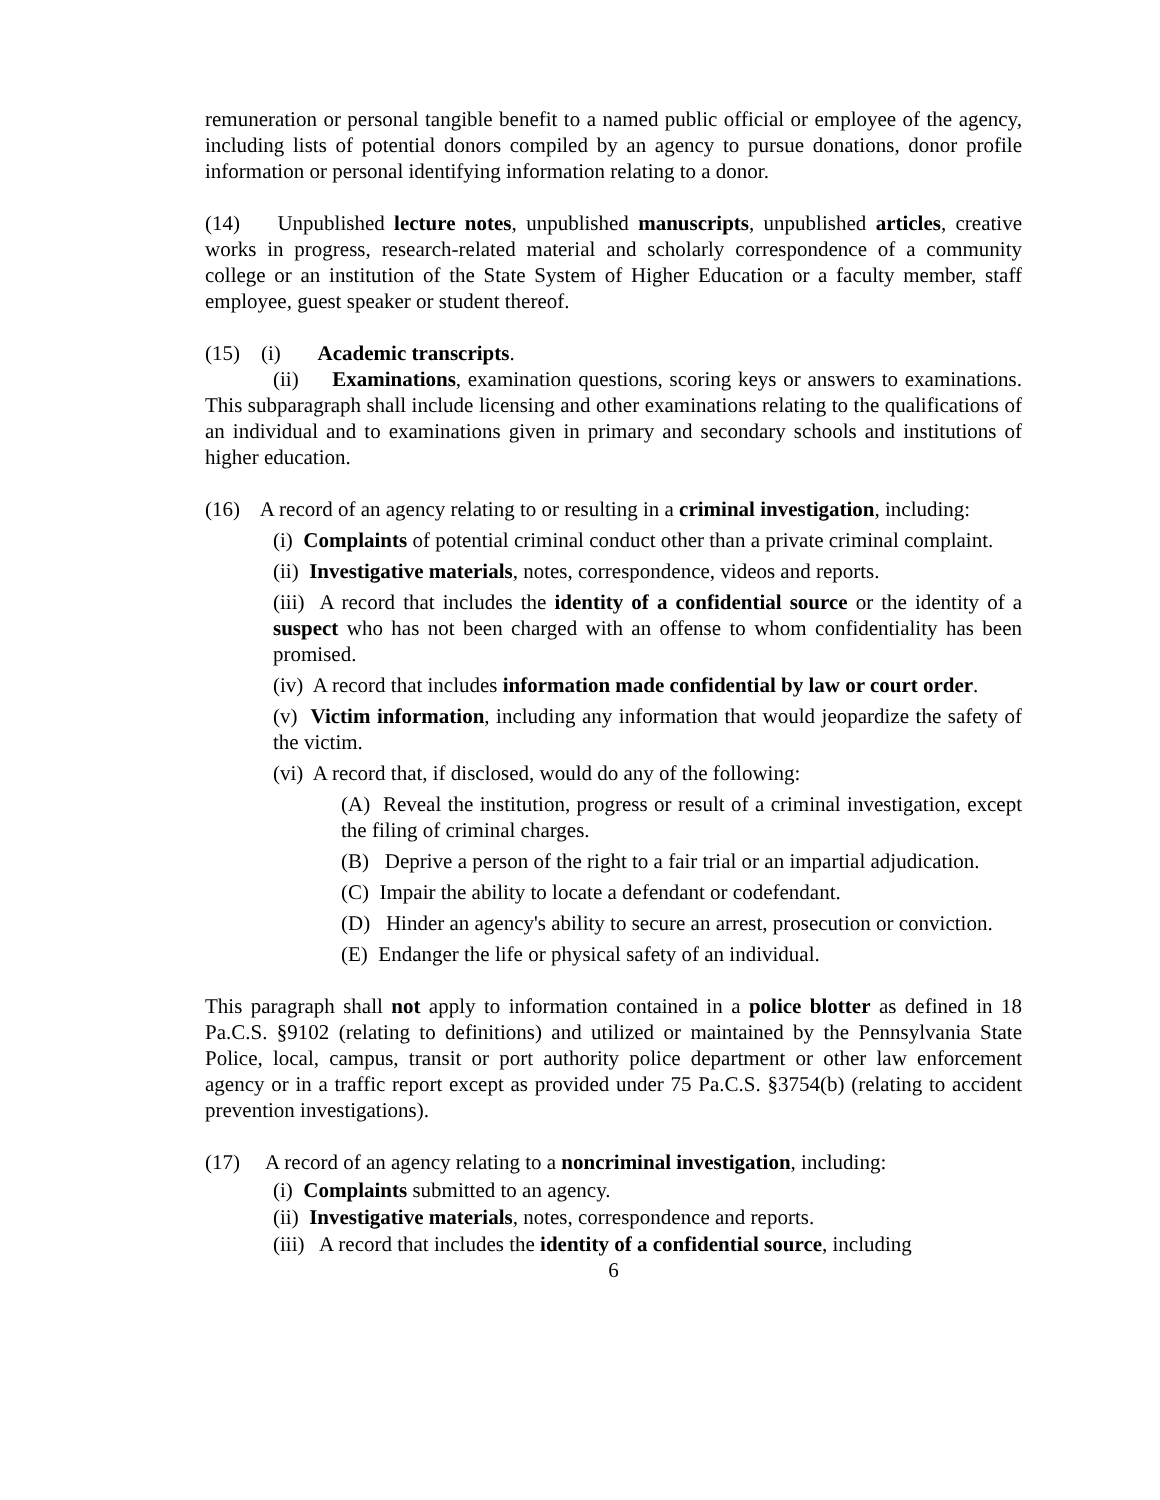remuneration or personal tangible benefit to a named public official or employee of the agency, including lists of potential donors compiled by an agency to pursue donations, donor profile information or personal identifying information relating to a donor.
(14) Unpublished lecture notes, unpublished manuscripts, unpublished articles, creative works in progress, research-related material and scholarly correspondence of a community college or an institution of the State System of Higher Education or a faculty member, staff employee, guest speaker or student thereof.
(15) (i) Academic transcripts.
(ii) Examinations, examination questions, scoring keys or answers to examinations. This subparagraph shall include licensing and other examinations relating to the qualifications of an individual and to examinations given in primary and secondary schools and institutions of higher education.
(16) A record of an agency relating to or resulting in a criminal investigation, including:
(i) Complaints of potential criminal conduct other than a private criminal complaint.
(ii) Investigative materials, notes, correspondence, videos and reports.
(iii) A record that includes the identity of a confidential source or the identity of a suspect who has not been charged with an offense to whom confidentiality has been promised.
(iv) A record that includes information made confidential by law or court order.
(v) Victim information, including any information that would jeopardize the safety of the victim.
(vi) A record that, if disclosed, would do any of the following:
(A) Reveal the institution, progress or result of a criminal investigation, except the filing of criminal charges.
(B) Deprive a person of the right to a fair trial or an impartial adjudication.
(C) Impair the ability to locate a defendant or codefendant.
(D) Hinder an agency's ability to secure an arrest, prosecution or conviction.
(E) Endanger the life or physical safety of an individual.
This paragraph shall not apply to information contained in a police blotter as defined in 18 Pa.C.S. §9102 (relating to definitions) and utilized or maintained by the Pennsylvania State Police, local, campus, transit or port authority police department or other law enforcement agency or in a traffic report except as provided under 75 Pa.C.S. §3754(b) (relating to accident prevention investigations).
(17) A record of an agency relating to a noncriminal investigation, including:
(i) Complaints submitted to an agency.
(ii) Investigative materials, notes, correspondence and reports.
(iii) A record that includes the identity of a confidential source, including
6